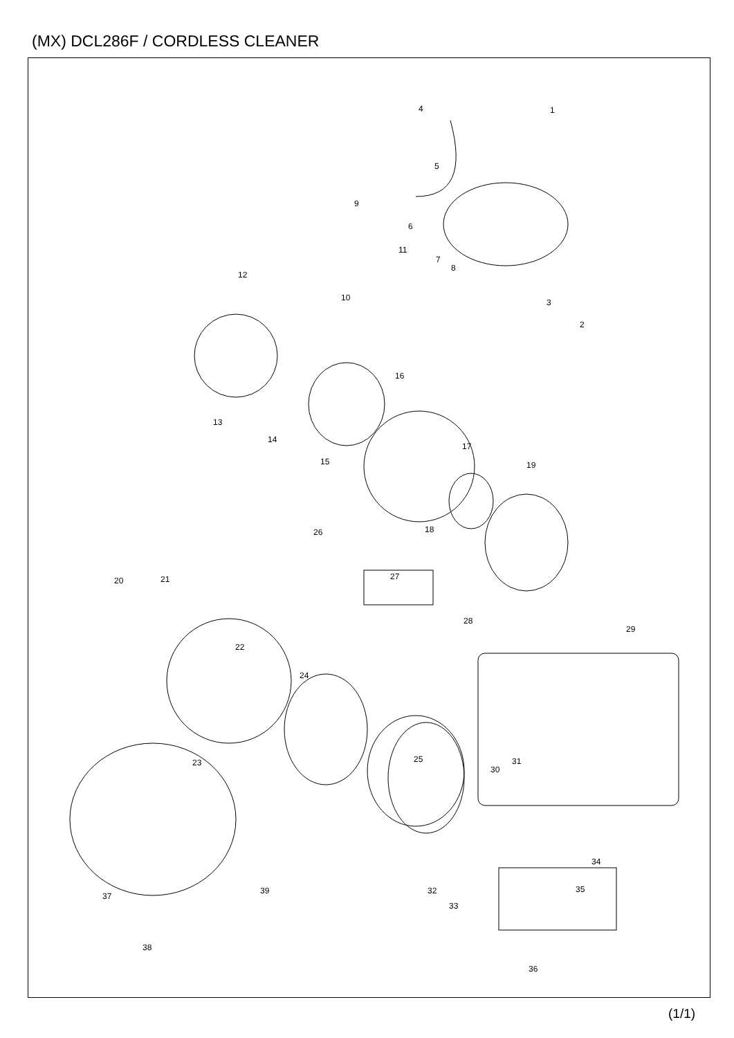(MX) DCL286F / CORDLESS CLEANER
4 1
5
9
6
7
8
11
12
10 3
2
16
13
14
15
17
19
18
26
20 21 27
28
29
22
24
23 31
30
25
34
37
39 32 35
33
38
36
(1/1)